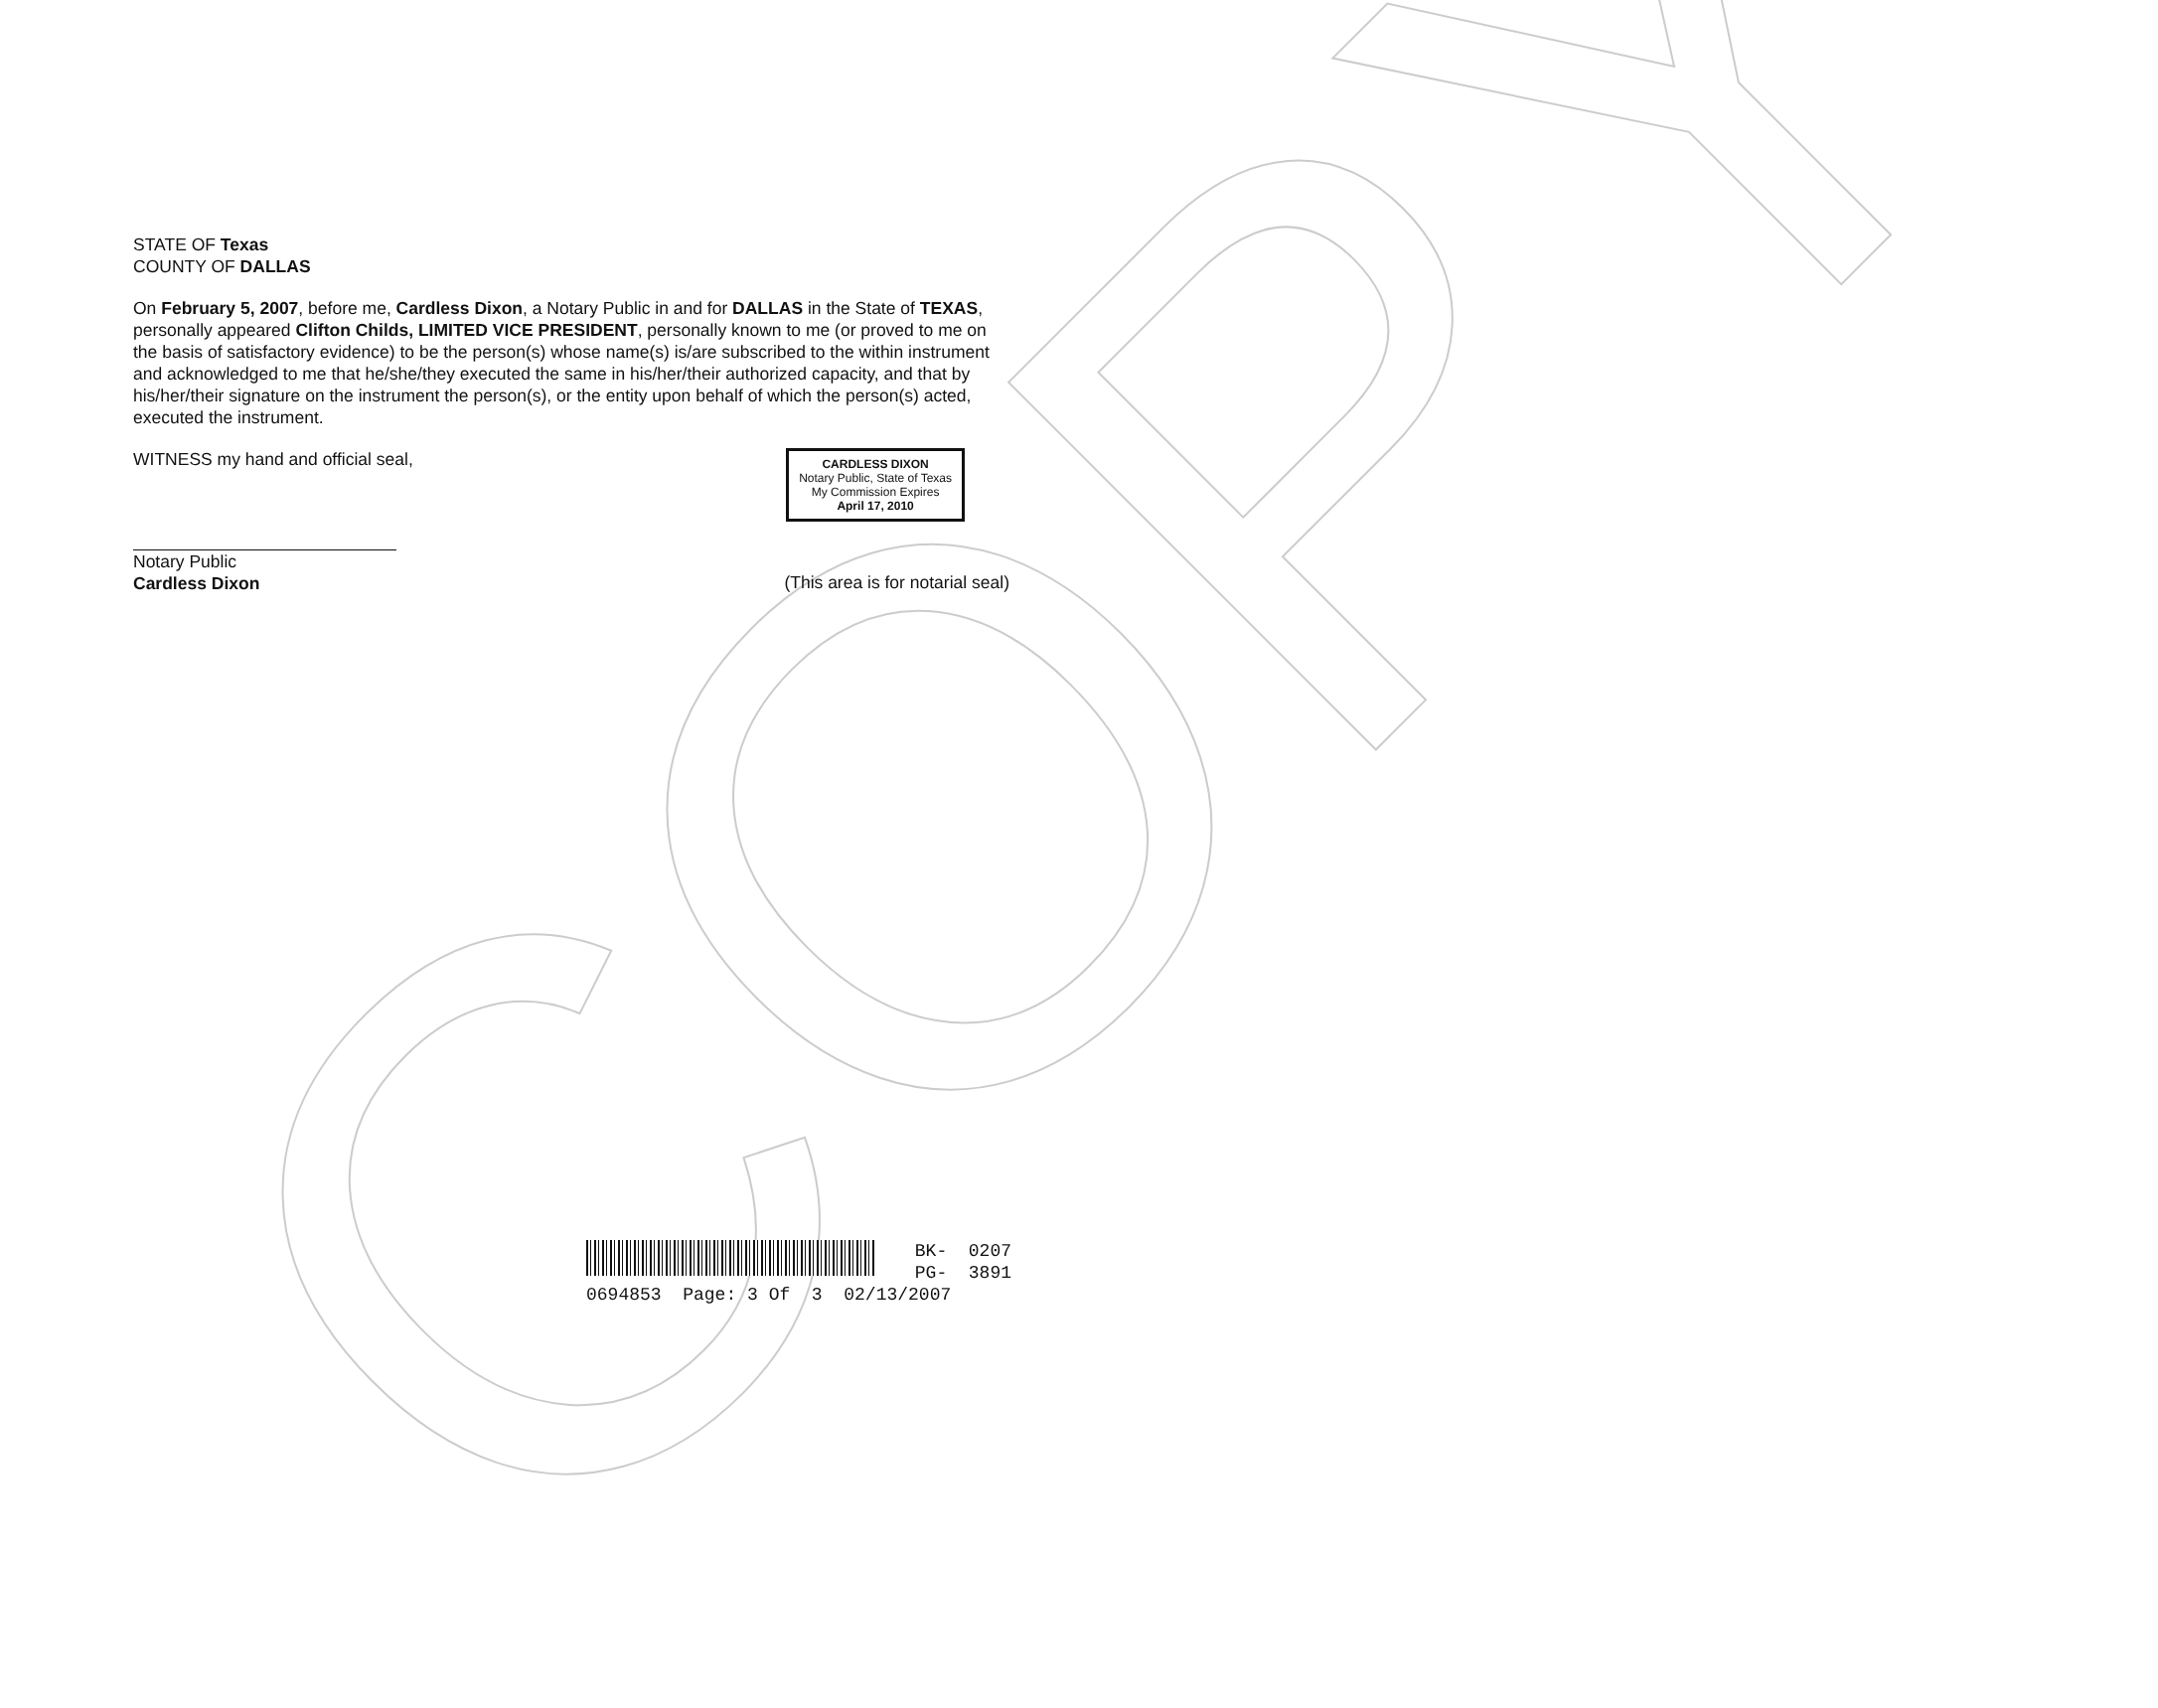COPY
STATE OF Texas
COUNTY OF DALLAS
On February 5, 2007, before me, Cardless Dixon, a Notary Public in and for DALLAS in the State of TEXAS, personally appeared Clifton Childs, LIMITED VICE PRESIDENT, personally known to me (or proved to me on the basis of satisfactory evidence) to be the person(s) whose name(s) is/are subscribed to the within instrument and acknowledged to me that he/she/they executed the same in his/her/their authorized capacity, and that by his/her/their signature on the instrument the person(s), or the entity upon behalf of which the person(s) acted, executed the instrument.
WITNESS my hand and official seal,
Notary Public
Cardless Dixon
CARDLESS DIXON
Notary Public, State of Texas
My Commission Expires
April 17, 2010
(This area is for notarial seal)
BK- 0207
PG- 3891
0694853 Page: 3 Of 3 02/13/2007